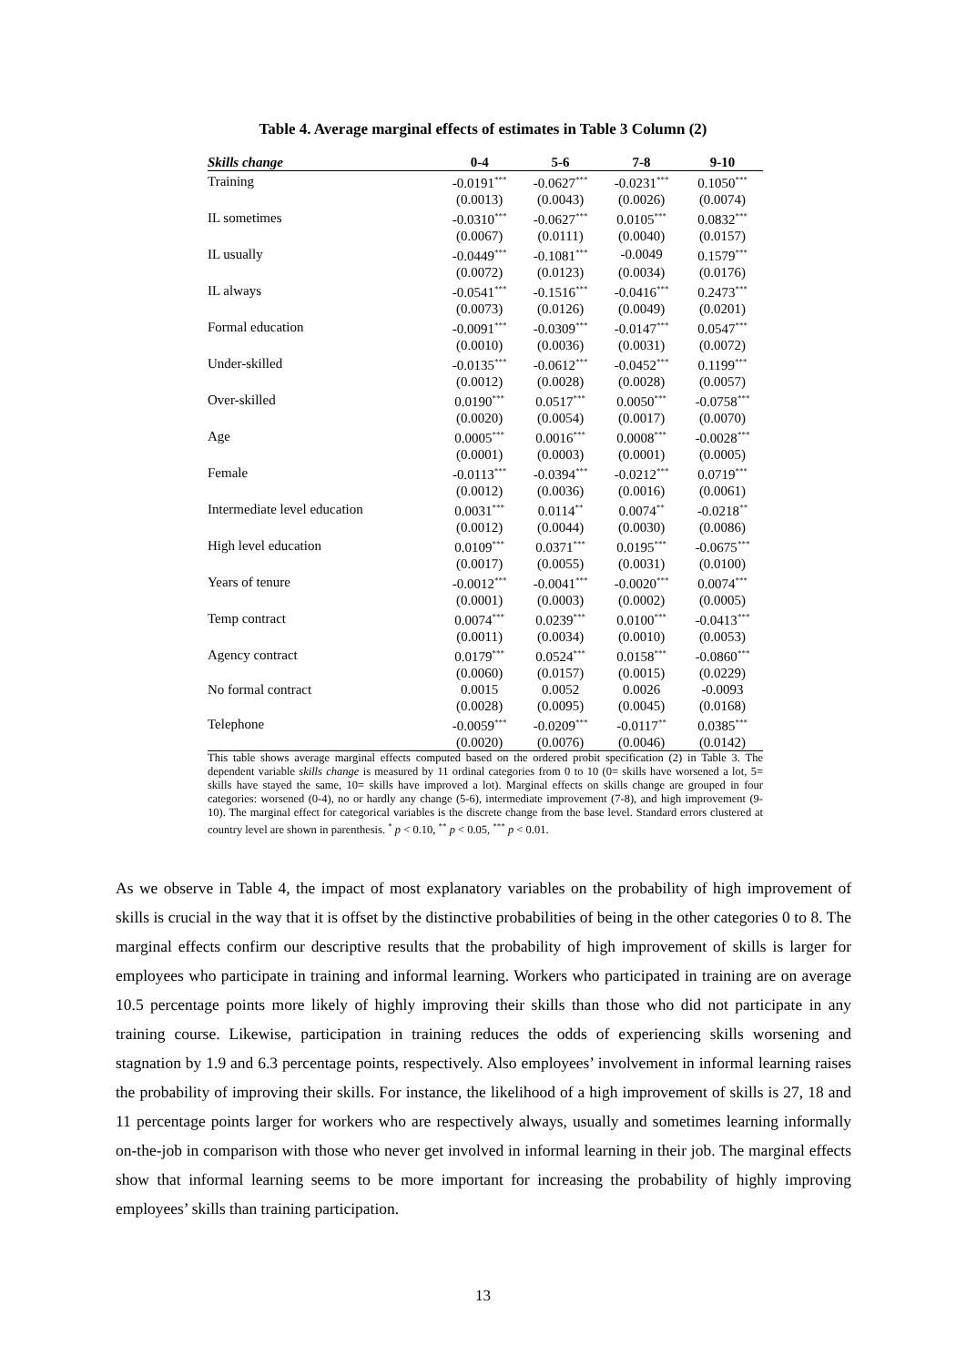Table 4. Average marginal effects of estimates in Table 3 Column (2)
| Skills change | 0-4 | 5-6 | 7-8 | 9-10 |
| --- | --- | --- | --- | --- |
| Training | -0.0191<sup>***</sup> | -0.0627<sup>***</sup> | -0.0231<sup>***</sup> | 0.1050<sup>***</sup> |
| | (0.0013) | (0.0043) | (0.0026) | (0.0074) |
| IL sometimes | -0.0310<sup>***</sup> | -0.0627<sup>***</sup> | 0.0105<sup>***</sup> | 0.0832<sup>***</sup> |
| | (0.0067) | (0.0111) | (0.0040) | (0.0157) |
| IL usually | -0.0449<sup>***</sup> | -0.1081<sup>***</sup> | -0.0049 | 0.1579<sup>***</sup> |
| | (0.0072) | (0.0123) | (0.0034) | (0.0176) |
| IL always | -0.0541<sup>***</sup> | -0.1516<sup>***</sup> | -0.0416<sup>***</sup> | 0.2473<sup>***</sup> |
| | (0.0073) | (0.0126) | (0.0049) | (0.0201) |
| Formal education | -0.0091<sup>***</sup> | -0.0309<sup>***</sup> | -0.0147<sup>***</sup> | 0.0547<sup>***</sup> |
| | (0.0010) | (0.0036) | (0.0031) | (0.0072) |
| Under-skilled | -0.0135<sup>***</sup> | -0.0612<sup>***</sup> | -0.0452<sup>***</sup> | 0.1199<sup>***</sup> |
| | (0.0012) | (0.0028) | (0.0028) | (0.0057) |
| Over-skilled | 0.0190<sup>***</sup> | 0.0517<sup>***</sup> | 0.0050<sup>***</sup> | -0.0758<sup>***</sup> |
| | (0.0020) | (0.0054) | (0.0017) | (0.0070) |
| Age | 0.0005<sup>***</sup> | 0.0016<sup>***</sup> | 0.0008<sup>***</sup> | -0.0028<sup>***</sup> |
| | (0.0001) | (0.0003) | (0.0001) | (0.0005) |
| Female | -0.0113<sup>***</sup> | -0.0394<sup>***</sup> | -0.0212<sup>***</sup> | 0.0719<sup>***</sup> |
| | (0.0012) | (0.0036) | (0.0016) | (0.0061) |
| Intermediate level education | 0.0031<sup>***</sup> | 0.0114<sup>**</sup> | 0.0074<sup>**</sup> | -0.0218<sup>**</sup> |
| | (0.0012) | (0.0044) | (0.0030) | (0.0086) |
| High level education | 0.0109<sup>***</sup> | 0.0371<sup>***</sup> | 0.0195<sup>***</sup> | -0.0675<sup>***</sup> |
| | (0.0017) | (0.0055) | (0.0031) | (0.0100) |
| Years of tenure | -0.0012<sup>***</sup> | -0.0041<sup>***</sup> | -0.0020<sup>***</sup> | 0.0074<sup>***</sup> |
| | (0.0001) | (0.0003) | (0.0002) | (0.0005) |
| Temp contract | 0.0074<sup>***</sup> | 0.0239<sup>***</sup> | 0.0100<sup>***</sup> | -0.0413<sup>***</sup> |
| | (0.0011) | (0.0034) | (0.0010) | (0.0053) |
| Agency contract | 0.0179<sup>***</sup> | 0.0524<sup>***</sup> | 0.0158<sup>***</sup> | -0.0860<sup>***</sup> |
| | (0.0060) | (0.0157) | (0.0015) | (0.0229) |
| No formal contract | 0.0015 | 0.0052 | 0.0026 | -0.0093 |
| | (0.0028) | (0.0095) | (0.0045) | (0.0168) |
| Telephone | -0.0059<sup>***</sup> | -0.0209<sup>***</sup> | -0.0117<sup>**</sup> | 0.0385<sup>***</sup> |
| | (0.0020) | (0.0076) | (0.0046) | (0.0142) |
This table shows average marginal effects computed based on the ordered probit specification (2) in Table 3. The dependent variable skills change is measured by 11 ordinal categories from 0 to 10 (0= skills have worsened a lot, 5= skills have stayed the same, 10= skills have improved a lot). Marginal effects on skills change are grouped in four categories: worsened (0-4), no or hardly any change (5-6), intermediate improvement (7-8), and high improvement (9-10). The marginal effect for categorical variables is the discrete change from the base level. Standard errors clustered at country level are shown in parenthesis. <sup>*</sup> p < 0.10, <sup>**</sup> p < 0.05, <sup>***</sup> p < 0.01.
As we observe in Table 4, the impact of most explanatory variables on the probability of high improvement of skills is crucial in the way that it is offset by the distinctive probabilities of being in the other categories 0 to 8. The marginal effects confirm our descriptive results that the probability of high improvement of skills is larger for employees who participate in training and informal learning. Workers who participated in training are on average 10.5 percentage points more likely of highly improving their skills than those who did not participate in any training course. Likewise, participation in training reduces the odds of experiencing skills worsening and stagnation by 1.9 and 6.3 percentage points, respectively. Also employees’ involvement in informal learning raises the probability of improving their skills. For instance, the likelihood of a high improvement of skills is 27, 18 and 11 percentage points larger for workers who are respectively always, usually and sometimes learning informally on-the-job in comparison with those who never get involved in informal learning in their job. The marginal effects show that informal learning seems to be more important for increasing the probability of highly improving employees’ skills than training participation.
13